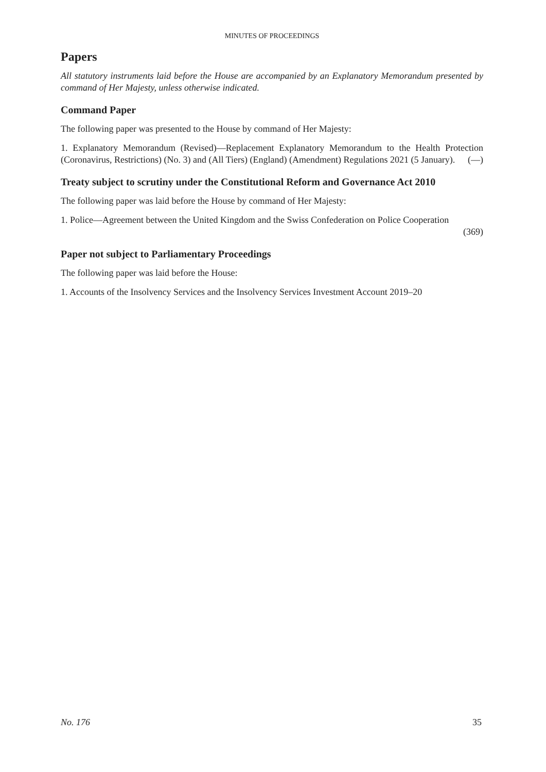MINUTES OF PROCEEDINGS
Papers
All statutory instruments laid before the House are accompanied by an Explanatory Memorandum presented by command of Her Majesty, unless otherwise indicated.
Command Paper
The following paper was presented to the House by command of Her Majesty:
1. Explanatory Memorandum (Revised)—Replacement Explanatory Memorandum to the Health Protection (Coronavirus, Restrictions) (No. 3) and (All Tiers) (England) (Amendment) Regulations 2021 (5 January). (—)
Treaty subject to scrutiny under the Constitutional Reform and Governance Act 2010
The following paper was laid before the House by command of Her Majesty:
1. Police—Agreement between the United Kingdom and the Swiss Confederation on Police Cooperation
(369)
Paper not subject to Parliamentary Proceedings
The following paper was laid before the House:
1. Accounts of the Insolvency Services and the Insolvency Services Investment Account 2019–20
No. 176 35